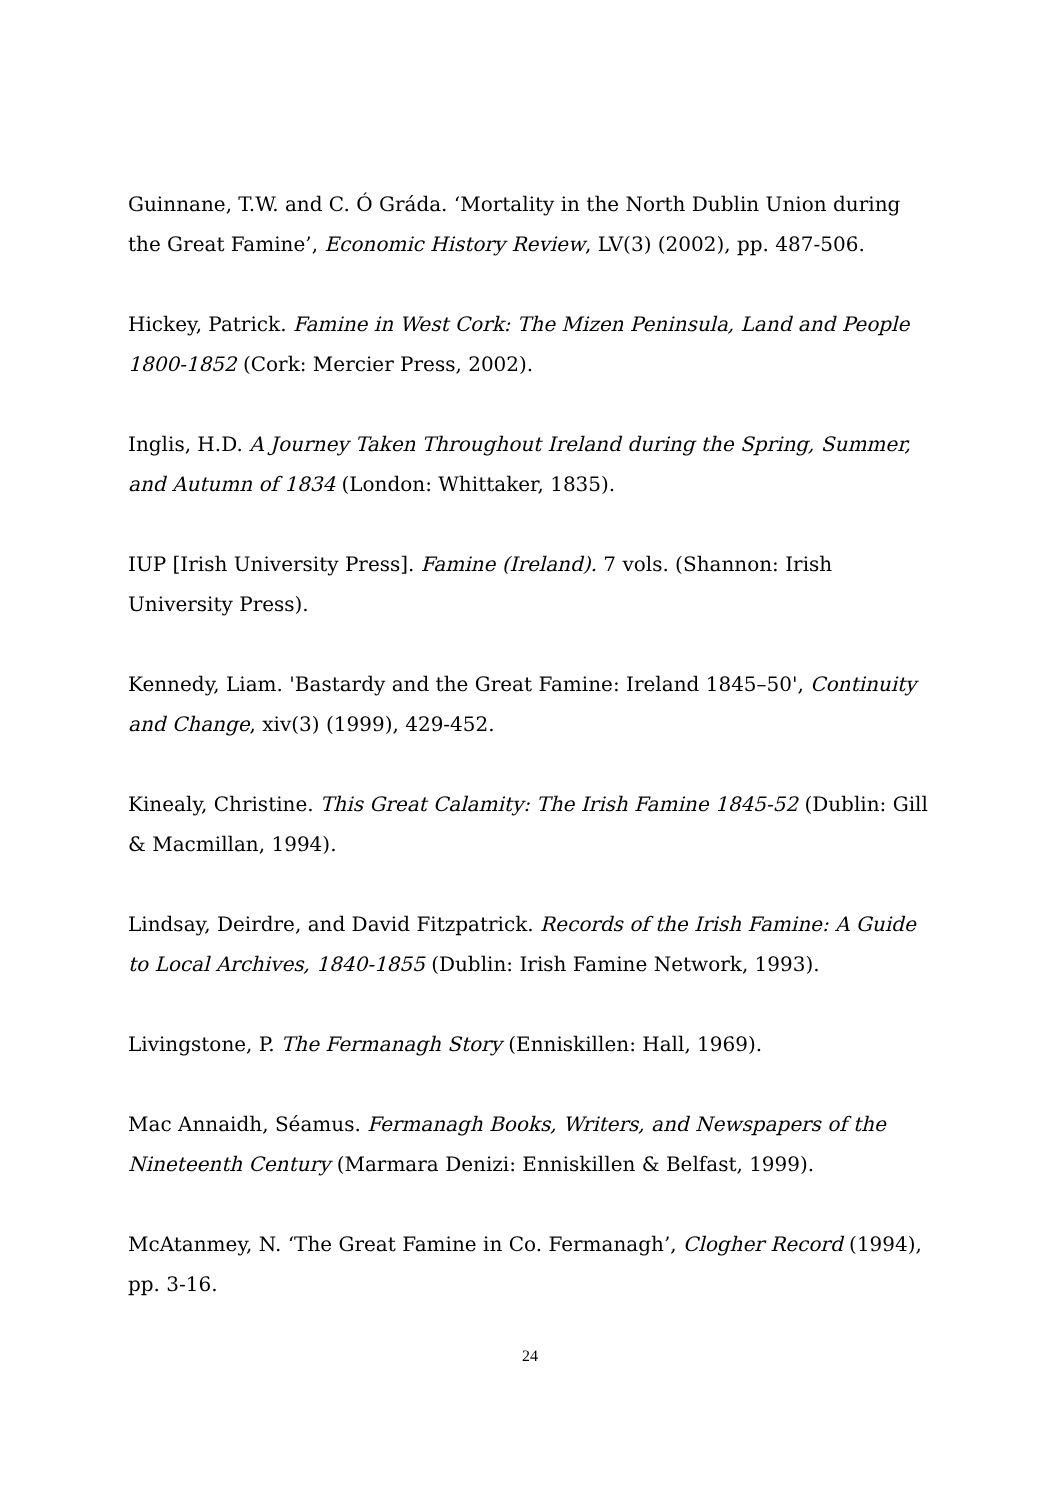Guinnane, T.W. and C. Ó Gráda. ‘Mortality in the North Dublin Union during the Great Famine’, Economic History Review, LV(3) (2002), pp. 487-506.
Hickey, Patrick. Famine in West Cork: The Mizen Peninsula, Land and People 1800-1852 (Cork: Mercier Press, 2002).
Inglis, H.D. A Journey Taken Throughout Ireland during the Spring, Summer, and Autumn of 1834 (London: Whittaker, 1835).
IUP [Irish University Press]. Famine (Ireland). 7 vols. (Shannon: Irish University Press).
Kennedy, Liam. 'Bastardy and the Great Famine: Ireland 1845–50', Continuity and Change, xiv(3) (1999), 429-452.
Kinealy, Christine. This Great Calamity: The Irish Famine 1845-52 (Dublin: Gill & Macmillan, 1994).
Lindsay, Deirdre, and David Fitzpatrick. Records of the Irish Famine: A Guide to Local Archives, 1840-1855 (Dublin: Irish Famine Network, 1993).
Livingstone, P. The Fermanagh Story (Enniskillen: Hall, 1969).
Mac Annaidh, Séamus. Fermanagh Books, Writers, and Newspapers of the Nineteenth Century (Marmara Denizi: Enniskillen & Belfast, 1999).
McAtanmey, N. ‘The Great Famine in Co. Fermanagh’, Clogher Record (1994), pp. 3-16.
24